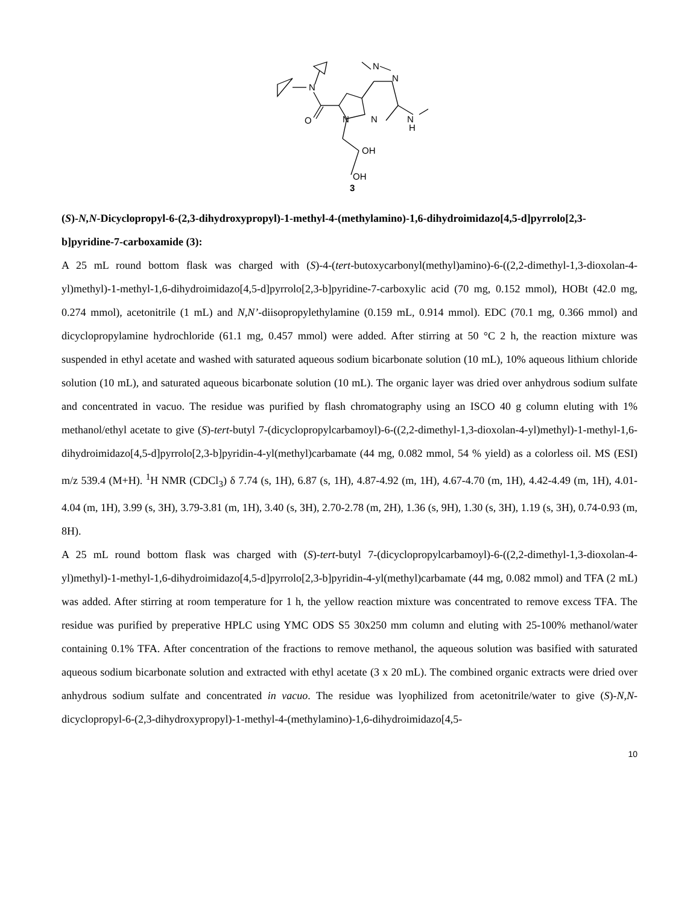N
N
N
O
N
N
N
H
OH
OH
3
(S)-N,N-Dicyclopropyl-6-(2,3-dihydroxypropyl)-1-methyl-4-(methylamino)-1,6-dihydroimidazo[4,5-d]pyrrolo[2,3-b]pyridine-7-carboxamide (3):
A 25 mL round bottom flask was charged with (S)-4-(tert-butoxycarbonyl(methyl)amino)-6-((2,2-dimethyl-1,3-dioxolan-4-yl)methyl)-1-methyl-1,6-dihydroimidazo[4,5-d]pyrrolo[2,3-b]pyridine-7-carboxylic acid (70 mg, 0.152 mmol), HOBt (42.0 mg, 0.274 mmol), acetonitrile (1 mL) and N,N’-diisopropylethylamine (0.159 mL, 0.914 mmol). EDC (70.1 mg, 0.366 mmol) and dicyclopropylamine hydrochloride (61.1 mg, 0.457 mmol) were added. After stirring at 50 °C 2 h, the reaction mixture was suspended in ethyl acetate and washed with saturated aqueous sodium bicarbonate solution (10 mL), 10% aqueous lithium chloride solution (10 mL), and saturated aqueous bicarbonate solution (10 mL). The organic layer was dried over anhydrous sodium sulfate and concentrated in vacuo. The residue was purified by flash chromatography using an ISCO 40 g column eluting with 1% methanol/ethyl acetate to give (S)-tert-butyl 7-(dicyclopropylcarbamoyl)-6-((2,2-dimethyl-1,3-dioxolan-4-yl)methyl)-1-methyl-1,6-dihydroimidazo[4,5-d]pyrrolo[2,3-b]pyridin-4-yl(methyl)carbamate (44 mg, 0.082 mmol, 54 % yield) as a colorless oil. MS (ESI) m/z 539.4 (M+H). <sup>1</sup>H NMR (CDCl<sub>3</sub>) δ 7.74 (s, 1H), 6.87 (s, 1H), 4.87-4.92 (m, 1H), 4.67-4.70 (m, 1H), 4.42-4.49 (m, 1H), 4.01-4.04 (m, 1H), 3.99 (s, 3H), 3.79-3.81 (m, 1H), 3.40 (s, 3H), 2.70-2.78 (m, 2H), 1.36 (s, 9H), 1.30 (s, 3H), 1.19 (s, 3H), 0.74-0.93 (m, 8H).
A 25 mL round bottom flask was charged with (S)-tert-butyl 7-(dicyclopropylcarbamoyl)-6-((2,2-dimethyl-1,3-dioxolan-4-yl)methyl)-1-methyl-1,6-dihydroimidazo[4,5-d]pyrrolo[2,3-b]pyridin-4-yl(methyl)carbamate (44 mg, 0.082 mmol) and TFA (2 mL) was added. After stirring at room temperature for 1 h, the yellow reaction mixture was concentrated to remove excess TFA. The residue was purified by preperative HPLC using YMC ODS S5 30x250 mm column and eluting with 25-100% methanol/water containing 0.1% TFA. After concentration of the fractions to remove methanol, the aqueous solution was basified with saturated aqueous sodium bicarbonate solution and extracted with ethyl acetate (3 x 20 mL). The combined organic extracts were dried over anhydrous sodium sulfate and concentrated in vacuo. The residue was lyophilized from acetonitrile/water to give (S)-N,N-dicyclopropyl-6-(2,3-dihydroxypropyl)-1-methyl-4-(methylamino)-1,6-dihydroimidazo[4,5-
10